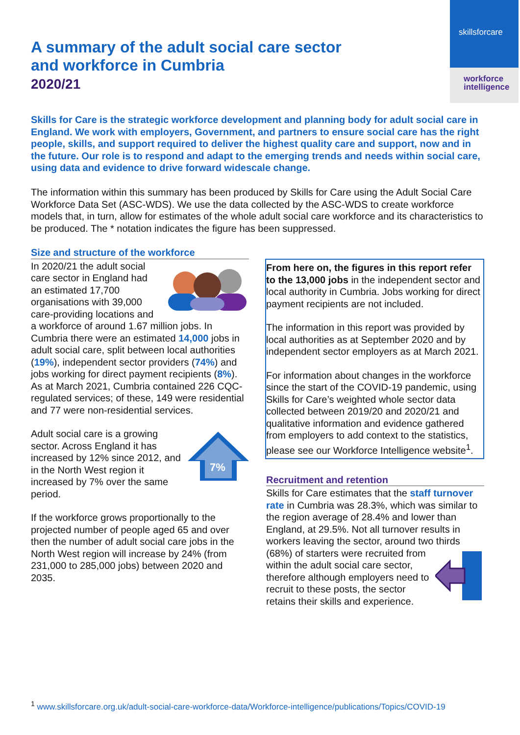skillsforcare
workforce
intelligence
A summary of the adult social care sector
and workforce in Cumbria
2020/21
Skills for Care is the strategic workforce development and planning body for adult social care in England. We work with employers, Government, and partners to ensure social care has the right people, skills, and support required to deliver the highest quality care and support, now and in the future. Our role is to respond and adapt to the emerging trends and needs within social care, using data and evidence to drive forward widescale change.
The information within this summary has been produced by Skills for Care using the Adult Social Care Workforce Data Set (ASC-WDS). We use the data collected by the ASC-WDS to create workforce models that, in turn, allow for estimates of the whole adult social care workforce and its characteristics to be produced. The * notation indicates the figure has been suppressed.
Size and structure of the workforce
In 2020/21 the adult social care sector in England had an estimated 17,700 organisations with 39,000 care-providing locations and a workforce of around 1.67 million jobs. In Cumbria there were an estimated 14,000 jobs in adult social care, split between local authorities (19%), independent sector providers (74%) and jobs working for direct payment recipients (8%). As at March 2021, Cumbria contained 226 CQC-regulated services; of these, 149 were residential and 77 were non-residential services.
7%
Adult social care is a growing sector. Across England it has increased by 12% since 2012, and in the North West region it increased by 7% over the same period.
If the workforce grows proportionally to the projected number of people aged 65 and over then the number of adult social care jobs in the North West region will increase by 24% (from 231,000 to 285,000 jobs) between 2020 and 2035.
From here on, the figures in this report refer to the 13,000 jobs in the independent sector and local authority in Cumbria. Jobs working for direct payment recipients are not included.
The information in this report was provided by local authorities as at September 2020 and by independent sector employers as at March 2021.
For information about changes in the workforce since the start of the COVID-19 pandemic, using Skills for Care’s weighted whole sector data collected between 2019/20 and 2020/21 and qualitative information and evidence gathered from employers to add context to the statistics, please see our Workforce Intelligence website<sup>1</sup>.
Recruitment and retention
Skills for Care estimates that the staff turnover rate in Cumbria was 28.3%, which was similar to the region average of 28.4% and lower than England, at 29.5%. Not all turnover results in workers leaving the sector, around two thirds (68%) of starters were recruited from within the adult social care sector, therefore although employers need to recruit to these posts, the sector retains their skills and experience.
<sup>1</sup> www.skillsforcare.org.uk/adult-social-care-workforce-data/Workforce-intelligence/publications/Topics/COVID-19